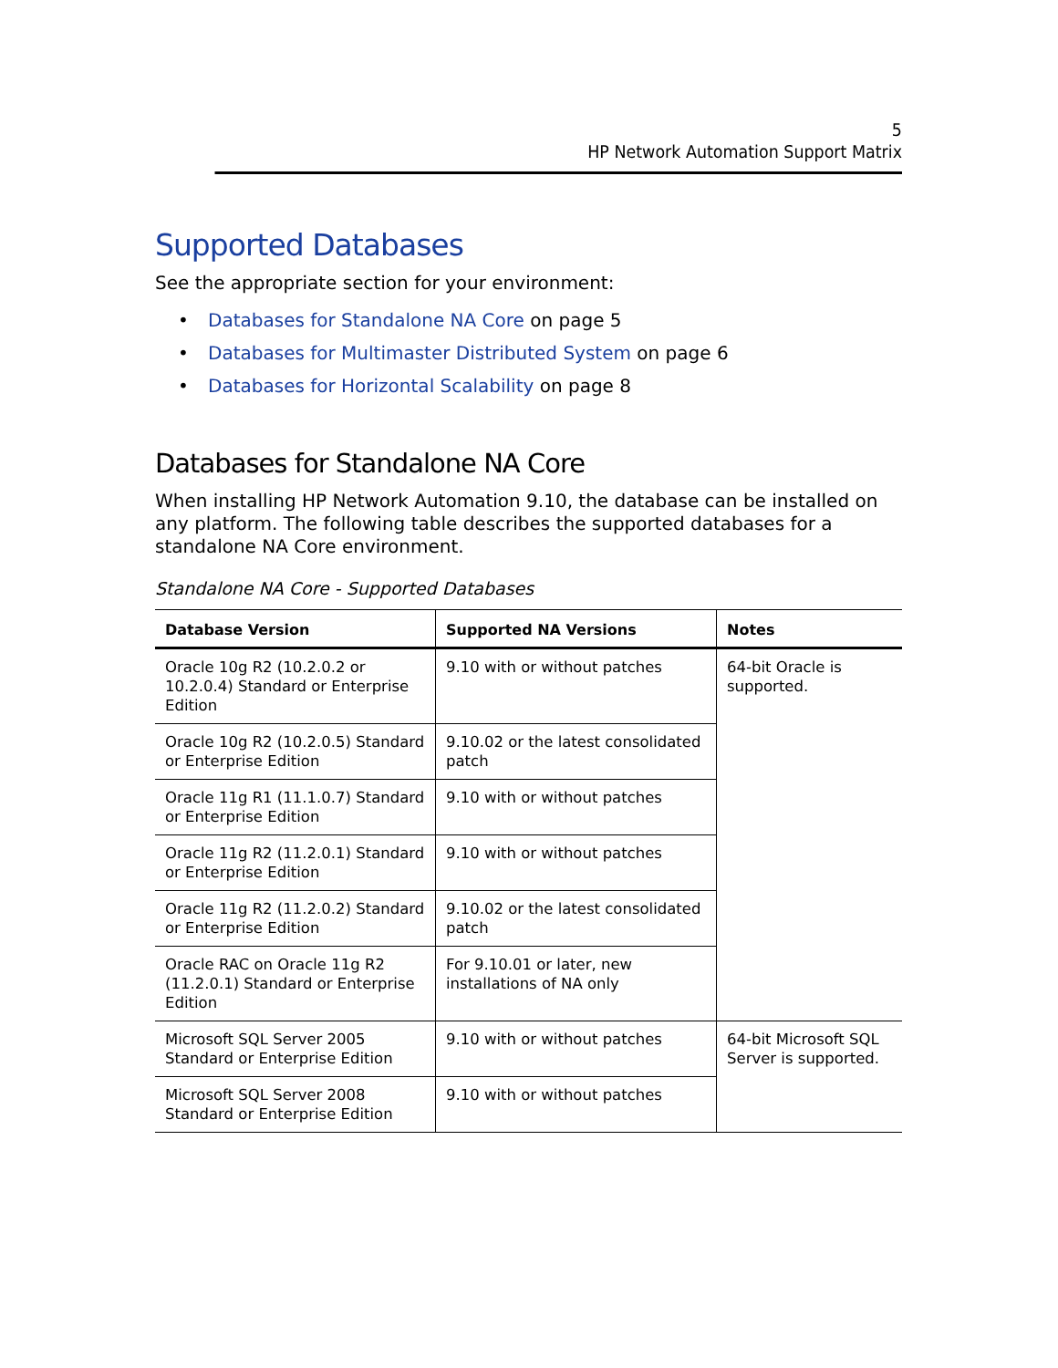5
HP Network Automation Support Matrix
Supported Databases
See the appropriate section for your environment:
• Databases for Standalone NA Core on page 5
• Databases for Multimaster Distributed System on page 6
• Databases for Horizontal Scalability on page 8
Databases for Standalone NA Core
When installing HP Network Automation 9.10, the database can be installed on any platform. The following table describes the supported databases for a standalone NA Core environment.
Standalone NA Core - Supported Databases
| Database Version | Supported NA Versions | Notes |
| --- | --- | --- |
| Oracle 10g R2 (10.2.0.2 or 10.2.0.4) Standard or Enterprise Edition | 9.10 with or without patches | 64-bit Oracle is supported. |
| Oracle 10g R2 (10.2.0.5) Standard or Enterprise Edition | 9.10.02 or the latest consolidated patch | |
| Oracle 11g R1 (11.1.0.7) Standard or Enterprise Edition | 9.10 with or without patches | |
| Oracle 11g R2 (11.2.0.1) Standard or Enterprise Edition | 9.10 with or without patches | |
| Oracle 11g R2 (11.2.0.2) Standard or Enterprise Edition | 9.10.02 or the latest consolidated patch | |
| Oracle RAC on Oracle 11g R2 (11.2.0.1) Standard or Enterprise Edition | For 9.10.01 or later, new installations of NA only | |
| Microsoft SQL Server 2005 Standard or Enterprise Edition | 9.10 with or without patches | 64-bit Microsoft SQL Server is supported. |
| Microsoft SQL Server 2008 Standard or Enterprise Edition | 9.10 with or without patches | |